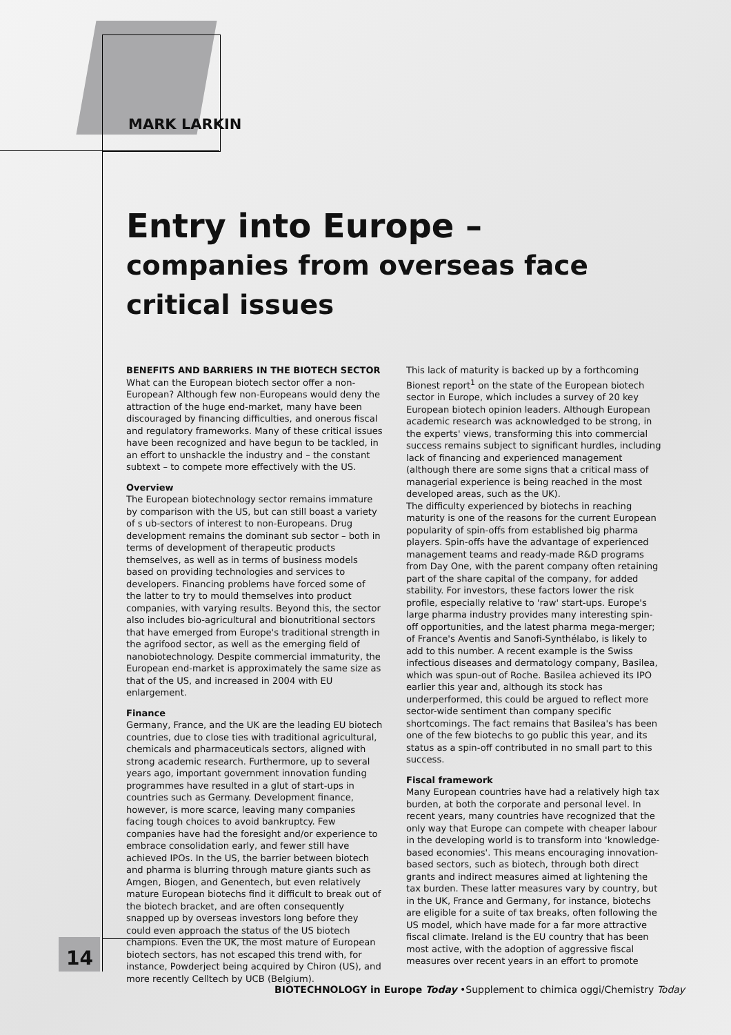MARK LARKIN
Entry into Europe –
companies from overseas face
critical issues
BENEFITS AND BARRIERS IN THE BIOTECH SECTOR
What can the European biotech sector offer a non-European? Although few non-Europeans would deny the attraction of the huge end-market, many have been discouraged by financing difficulties, and onerous fiscal and regulatory frameworks. Many of these critical issues have been recognized and have begun to be tackled, in an effort to unshackle the industry and – the constant subtext – to compete more effectively with the US.
Overview
The European biotechnology sector remains immature by comparison with the US, but can still boast a variety of s ub-sectors of interest to non-Europeans. Drug development remains the dominant sub sector – both in terms of development of therapeutic products themselves, as well as in terms of business models based on providing technologies and services to developers. Financing problems have forced some of the latter to try to mould themselves into product companies, with varying results. Beyond this, the sector also includes bio-agricultural and bionutritional sectors that have emerged from Europe's traditional strength in the agrifood sector, as well as the emerging field of nanobiotechnology. Despite commercial immaturity, the European end-market is approximately the same size as that of the US, and increased in 2004 with EU enlargement.
Finance
Germany, France, and the UK are the leading EU biotech countries, due to close ties with traditional agricultural, chemicals and pharmaceuticals sectors, aligned with strong academic research. Furthermore, up to several years ago, important government innovation funding programmes have resulted in a glut of start-ups in countries such as Germany. Development finance, however, is more scarce, leaving many companies facing tough choices to avoid bankruptcy. Few companies have had the foresight and/or experience to embrace consolidation early, and fewer still have achieved IPOs. In the US, the barrier between biotech and pharma is blurring through mature giants such as Amgen, Biogen, and Genentech, but even relatively mature European biotechs find it difficult to break out of the biotech bracket, and are often consequently snapped up by overseas investors long before they could even approach the status of the US biotech champions. Even the UK, the most mature of European biotech sectors, has not escaped this trend with, for instance, Powderject being acquired by Chiron (US), and more recently Celltech by UCB (Belgium).
This lack of maturity is backed up by a forthcoming Bionest report<sup>1</sup> on the state of the European biotech sector in Europe, which includes a survey of 20 key European biotech opinion leaders. Although European academic research was acknowledged to be strong, in the experts' views, transforming this into commercial success remains subject to significant hurdles, including lack of financing and experienced management (although there are some signs that a critical mass of managerial experience is being reached in the most developed areas, such as the UK).
The difficulty experienced by biotechs in reaching maturity is one of the reasons for the current European popularity of spin-offs from established big pharma players. Spin-offs have the advantage of experienced management teams and ready-made R&D programs from Day One, with the parent company often retaining part of the share capital of the company, for added stability. For investors, these factors lower the risk profile, especially relative to 'raw' start-ups. Europe's large pharma industry provides many interesting spin-off opportunities, and the latest pharma mega-merger; of France's Aventis and Sanofi-Synthélabo, is likely to add to this number. A recent example is the Swiss infectious diseases and dermatology company, Basilea, which was spun-out of Roche. Basilea achieved its IPO earlier this year and, although its stock has underperformed, this could be argued to reflect more sector-wide sentiment than company specific shortcomings. The fact remains that Basilea's has been one of the few biotechs to go public this year, and its status as a spin-off contributed in no small part to this success.
Fiscal framework
Many European countries have had a relatively high tax burden, at both the corporate and personal level. In recent years, many countries have recognized that the only way that Europe can compete with cheaper labour in the developing world is to transform into 'knowledge-based economies'. This means encouraging innovation-based sectors, such as biotech, through both direct grants and indirect measures aimed at lightening the tax burden. These latter measures vary by country, but in the UK, France and Germany, for instance, biotechs are eligible for a suite of tax breaks, often following the US model, which have made for a far more attractive fiscal climate. Ireland is the EU country that has been most active, with the adoption of aggressive fiscal measures over recent years in an effort to promote
14
BIOTECHNOLOGY in Europe Today •Supplement to chimica oggi/Chemistry Today